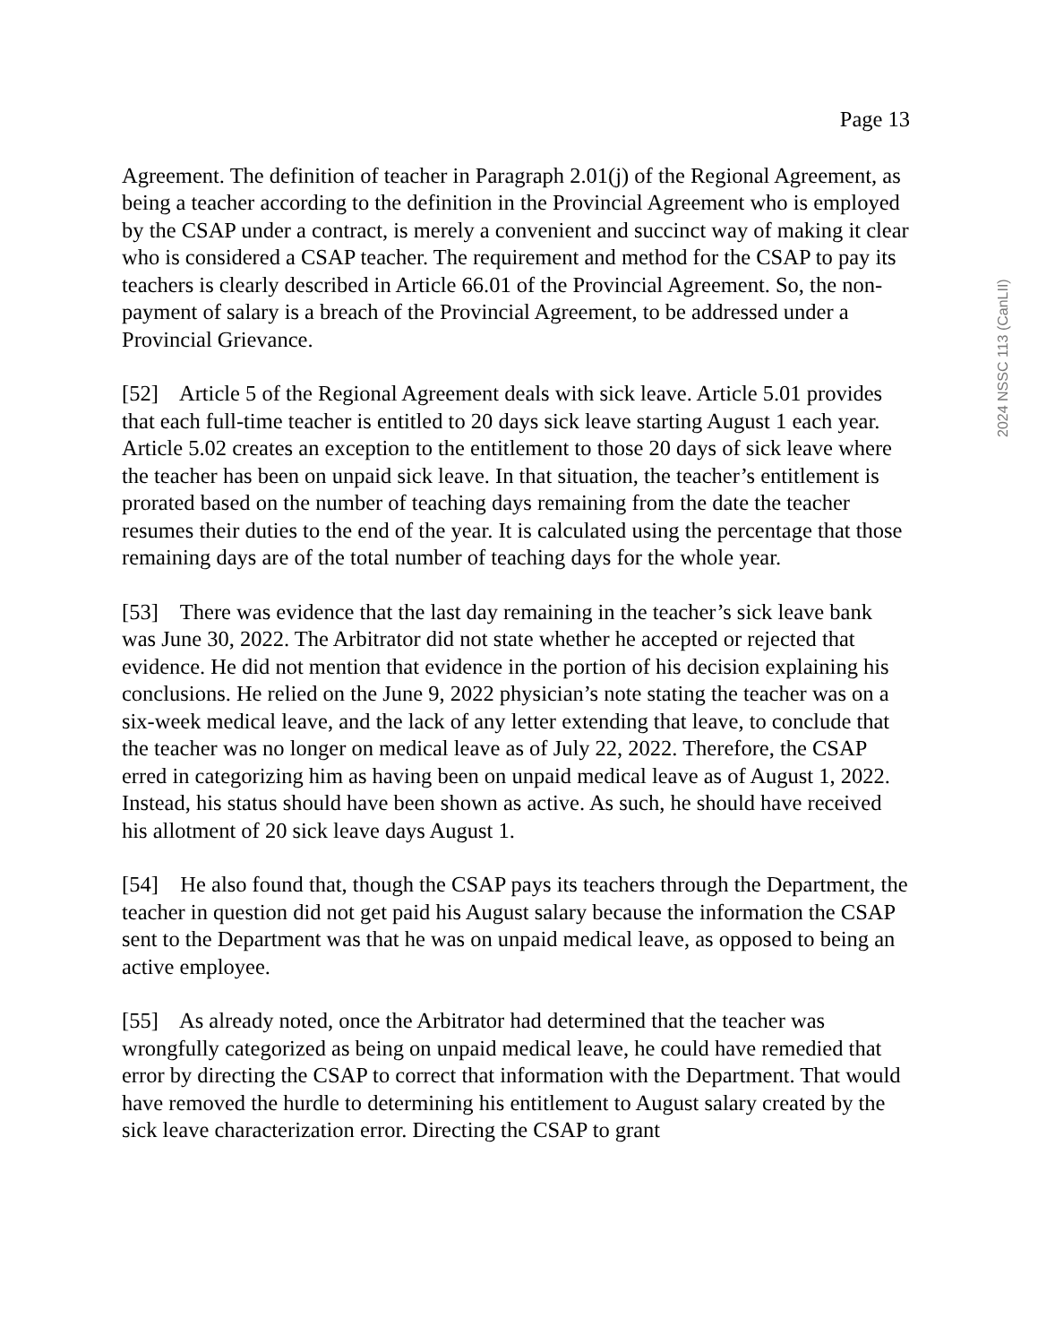Page 13
Agreement. The definition of teacher in Paragraph 2.01(j) of the Regional Agreement, as being a teacher according to the definition in the Provincial Agreement who is employed by the CSAP under a contract, is merely a convenient and succinct way of making it clear who is considered a CSAP teacher. The requirement and method for the CSAP to pay its teachers is clearly described in Article 66.01 of the Provincial Agreement. So, the non-payment of salary is a breach of the Provincial Agreement, to be addressed under a Provincial Grievance.
[52] Article 5 of the Regional Agreement deals with sick leave. Article 5.01 provides that each full-time teacher is entitled to 20 days sick leave starting August 1 each year. Article 5.02 creates an exception to the entitlement to those 20 days of sick leave where the teacher has been on unpaid sick leave. In that situation, the teacher’s entitlement is prorated based on the number of teaching days remaining from the date the teacher resumes their duties to the end of the year. It is calculated using the percentage that those remaining days are of the total number of teaching days for the whole year.
[53] There was evidence that the last day remaining in the teacher’s sick leave bank was June 30, 2022. The Arbitrator did not state whether he accepted or rejected that evidence. He did not mention that evidence in the portion of his decision explaining his conclusions. He relied on the June 9, 2022 physician’s note stating the teacher was on a six-week medical leave, and the lack of any letter extending that leave, to conclude that the teacher was no longer on medical leave as of July 22, 2022. Therefore, the CSAP erred in categorizing him as having been on unpaid medical leave as of August 1, 2022. Instead, his status should have been shown as active. As such, he should have received his allotment of 20 sick leave days August 1.
[54] He also found that, though the CSAP pays its teachers through the Department, the teacher in question did not get paid his August salary because the information the CSAP sent to the Department was that he was on unpaid medical leave, as opposed to being an active employee.
[55] As already noted, once the Arbitrator had determined that the teacher was wrongfully categorized as being on unpaid medical leave, he could have remedied that error by directing the CSAP to correct that information with the Department. That would have removed the hurdle to determining his entitlement to August salary created by the sick leave characterization error. Directing the CSAP to grant
2024 NSSC 113 (CanLII)